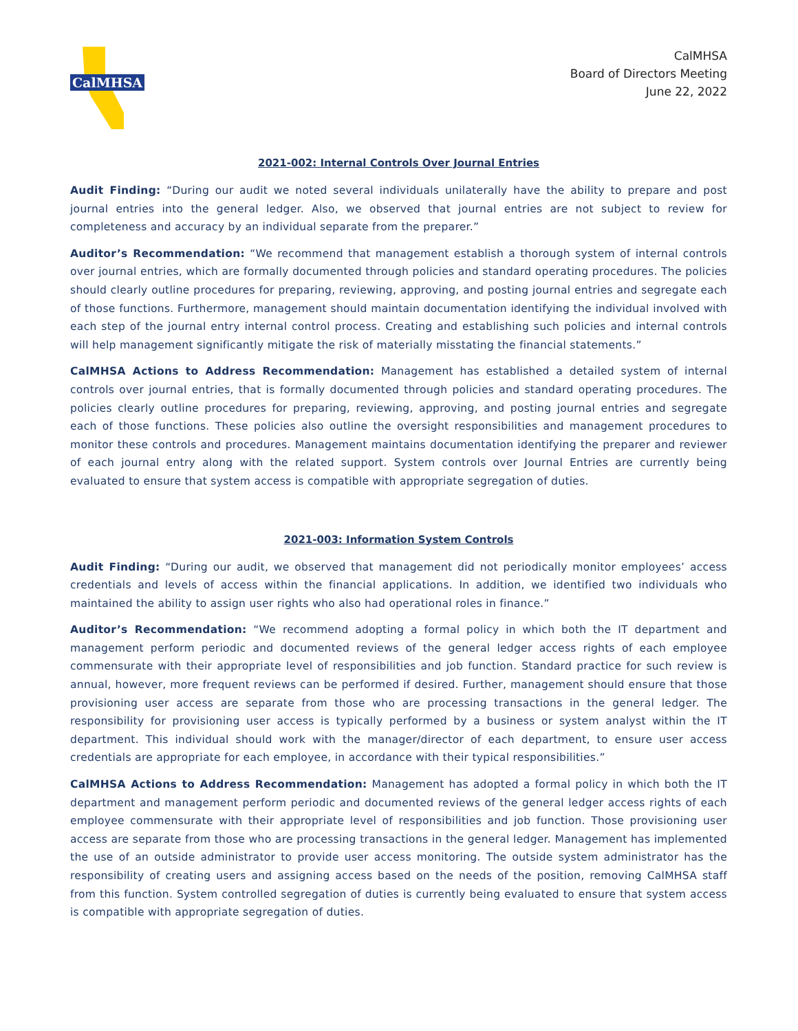CalMHSA
CalMHSA
Board of Directors Meeting
June 22, 2022
2021-002: Internal Controls Over Journal Entries
Audit Finding: “During our audit we noted several individuals unilaterally have the ability to prepare and post journal entries into the general ledger. Also, we observed that journal entries are not subject to review for completeness and accuracy by an individual separate from the preparer.”
Auditor’s Recommendation: “We recommend that management establish a thorough system of internal controls over journal entries, which are formally documented through policies and standard operating procedures. The policies should clearly outline procedures for preparing, reviewing, approving, and posting journal entries and segregate each of those functions. Furthermore, management should maintain documentation identifying the individual involved with each step of the journal entry internal control process. Creating and establishing such policies and internal controls will help management significantly mitigate the risk of materially misstating the financial statements.”
CalMHSA Actions to Address Recommendation: Management has established a detailed system of internal controls over journal entries, that is formally documented through policies and standard operating procedures. The policies clearly outline procedures for preparing, reviewing, approving, and posting journal entries and segregate each of those functions. These policies also outline the oversight responsibilities and management procedures to monitor these controls and procedures. Management maintains documentation identifying the preparer and reviewer of each journal entry along with the related support. System controls over Journal Entries are currently being evaluated to ensure that system access is compatible with appropriate segregation of duties.
2021-003: Information System Controls
Audit Finding: “During our audit, we observed that management did not periodically monitor employees’ access credentials and levels of access within the financial applications. In addition, we identified two individuals who maintained the ability to assign user rights who also had operational roles in finance.”
Auditor’s Recommendation: “We recommend adopting a formal policy in which both the IT department and management perform periodic and documented reviews of the general ledger access rights of each employee commensurate with their appropriate level of responsibilities and job function. Standard practice for such review is annual, however, more frequent reviews can be performed if desired. Further, management should ensure that those provisioning user access are separate from those who are processing transactions in the general ledger. The responsibility for provisioning user access is typically performed by a business or system analyst within the IT department. This individual should work with the manager/director of each department, to ensure user access credentials are appropriate for each employee, in accordance with their typical responsibilities.”
CalMHSA Actions to Address Recommendation: Management has adopted a formal policy in which both the IT department and management perform periodic and documented reviews of the general ledger access rights of each employee commensurate with their appropriate level of responsibilities and job function. Those provisioning user access are separate from those who are processing transactions in the general ledger. Management has implemented the use of an outside administrator to provide user access monitoring. The outside system administrator has the responsibility of creating users and assigning access based on the needs of the position, removing CalMHSA staff from this function. System controlled segregation of duties is currently being evaluated to ensure that system access is compatible with appropriate segregation of duties.